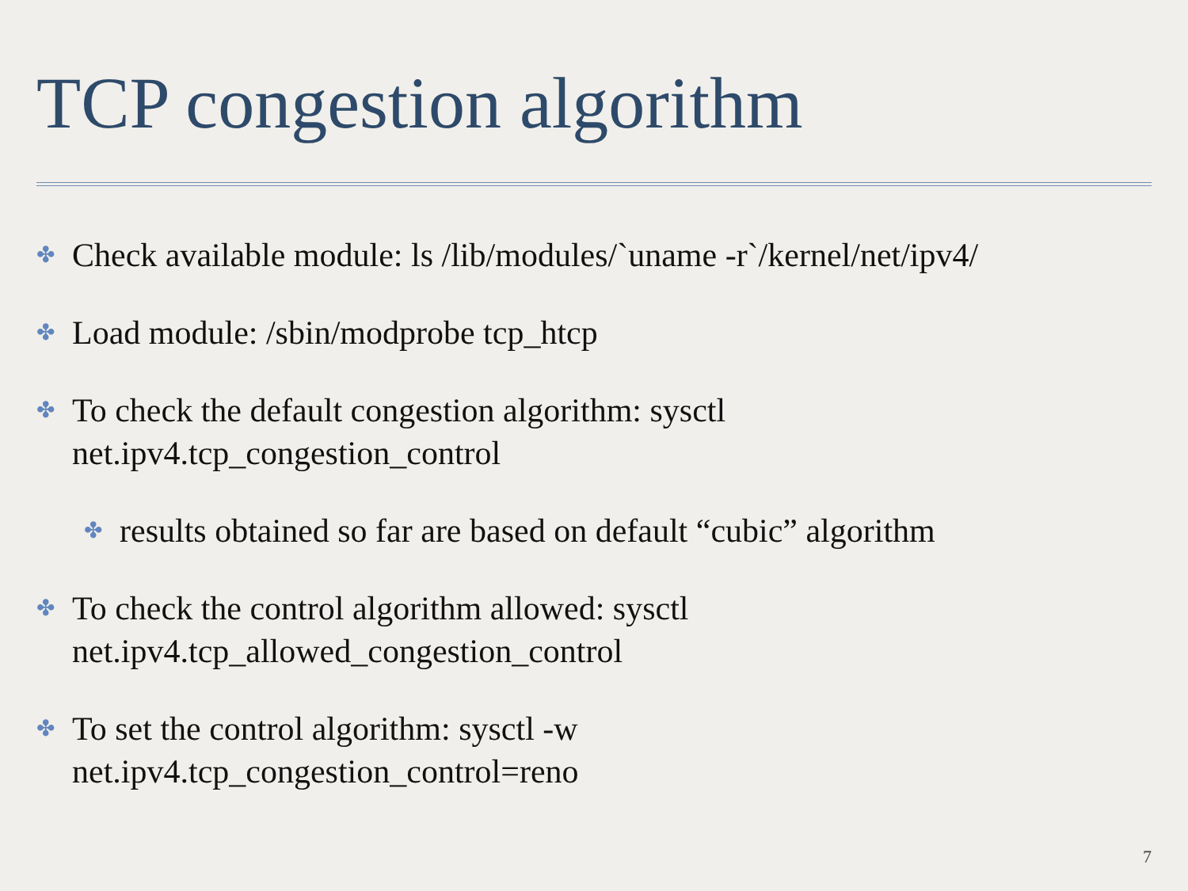TCP congestion algorithm
✤ Check available module: ls /lib/modules/`uname -r`/kernel/net/ipv4/
✤ Load module: /sbin/modprobe tcp_htcp
✤ To check the default congestion algorithm: sysctl
net.ipv4.tcp_congestion_control
✤ results obtained so far are based on default “cubic” algorithm
✤ To check the control algorithm allowed: sysctl
net.ipv4.tcp_allowed_congestion_control
✤ To set the control algorithm: sysctl -w
net.ipv4.tcp_congestion_control=reno
7